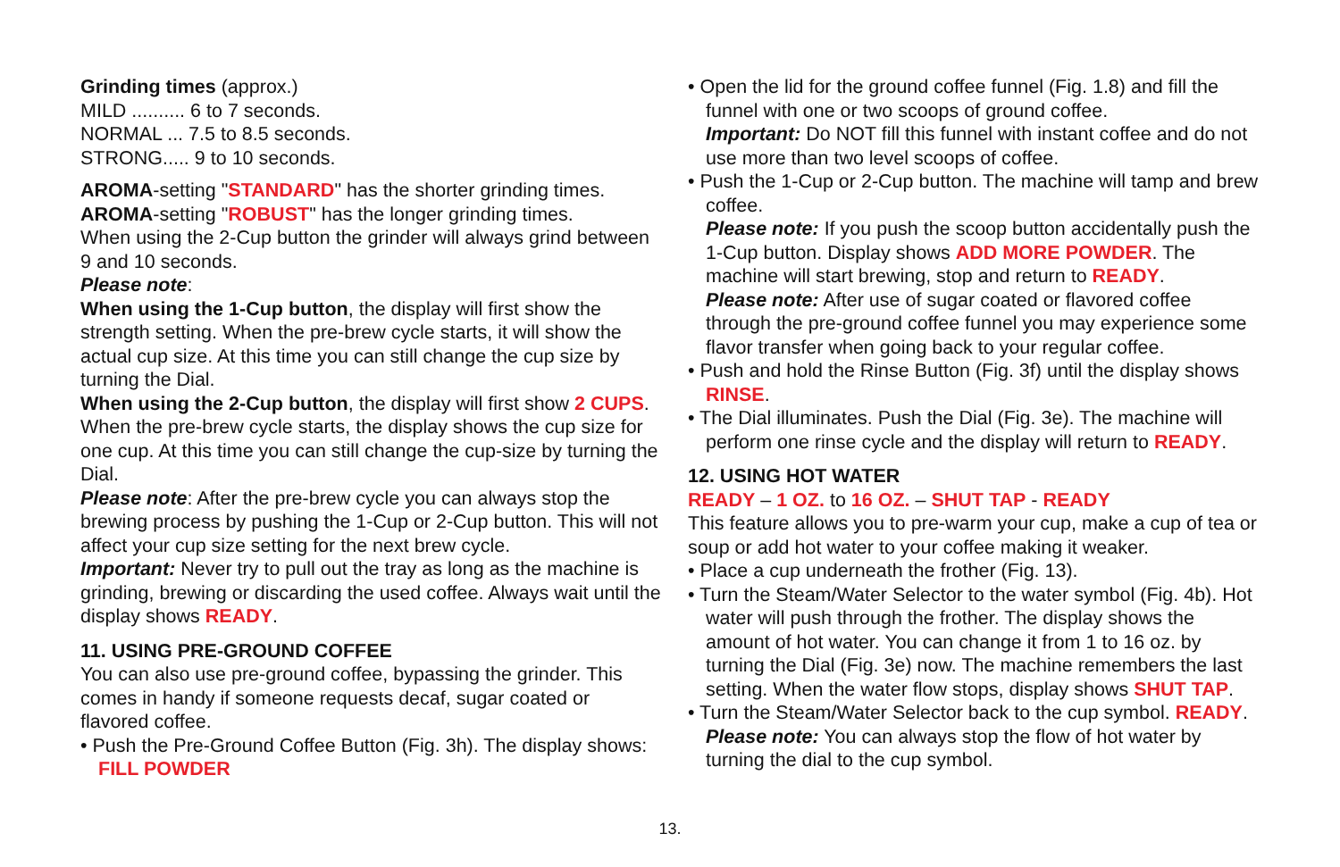Grinding times (approx.)
MILD .......... 6 to 7 seconds.
NORMAL ... 7.5 to 8.5 seconds.
STRONG..... 9 to 10 seconds.
AROMA-setting "STANDARD" has the shorter grinding times.
AROMA-setting "ROBUST" has the longer grinding times.
When using the 2-Cup button the grinder will always grind between 9 and 10 seconds.
Please note:
When using the 1-Cup button, the display will first show the strength setting. When the pre-brew cycle starts, it will show the actual cup size. At this time you can still change the cup size by turning the Dial.
When using the 2-Cup button, the display will first show 2 CUPS. When the pre-brew cycle starts, the display shows the cup size for one cup. At this time you can still change the cup-size by turning the Dial.
Please note: After the pre-brew cycle you can always stop the brewing process by pushing the 1-Cup or 2-Cup button. This will not affect your cup size setting for the next brew cycle.
Important: Never try to pull out the tray as long as the machine is grinding, brewing or discarding the used coffee. Always wait until the display shows READY.
11. USING PRE-GROUND COFFEE
You can also use pre-ground coffee, bypassing the grinder. This comes in handy if someone requests decaf, sugar coated or flavored coffee.
• Push the Pre-Ground Coffee Button (Fig. 3h). The display shows: FILL POWDER
• Open the lid for the ground coffee funnel (Fig. 1.8) and fill the funnel with one or two scoops of ground coffee.
Important: Do NOT fill this funnel with instant coffee and do not use more than two level scoops of coffee.
• Push the 1-Cup or 2-Cup button. The machine will tamp and brew coffee.
Please note: If you push the scoop button accidentally push the 1-Cup button. Display shows ADD MORE POWDER. The machine will start brewing, stop and return to READY.
Please note: After use of sugar coated or flavored coffee through the pre-ground coffee funnel you may experience some flavor transfer when going back to your regular coffee.
• Push and hold the Rinse Button (Fig. 3f) until the display shows RINSE.
• The Dial illuminates. Push the Dial (Fig. 3e). The machine will perform one rinse cycle and the display will return to READY.
12. USING HOT WATER
READY – 1 OZ. to 16 OZ. – SHUT TAP - READY
This feature allows you to pre-warm your cup, make a cup of tea or soup or add hot water to your coffee making it weaker.
• Place a cup underneath the frother (Fig. 13).
• Turn the Steam/Water Selector to the water symbol (Fig. 4b). Hot water will push through the frother. The display shows the amount of hot water. You can change it from 1 to 16 oz. by turning the Dial (Fig. 3e) now. The machine remembers the last setting. When the water flow stops, display shows SHUT TAP.
• Turn the Steam/Water Selector back to the cup symbol. READY.
Please note: You can always stop the flow of hot water by turning the dial to the cup symbol.
13.